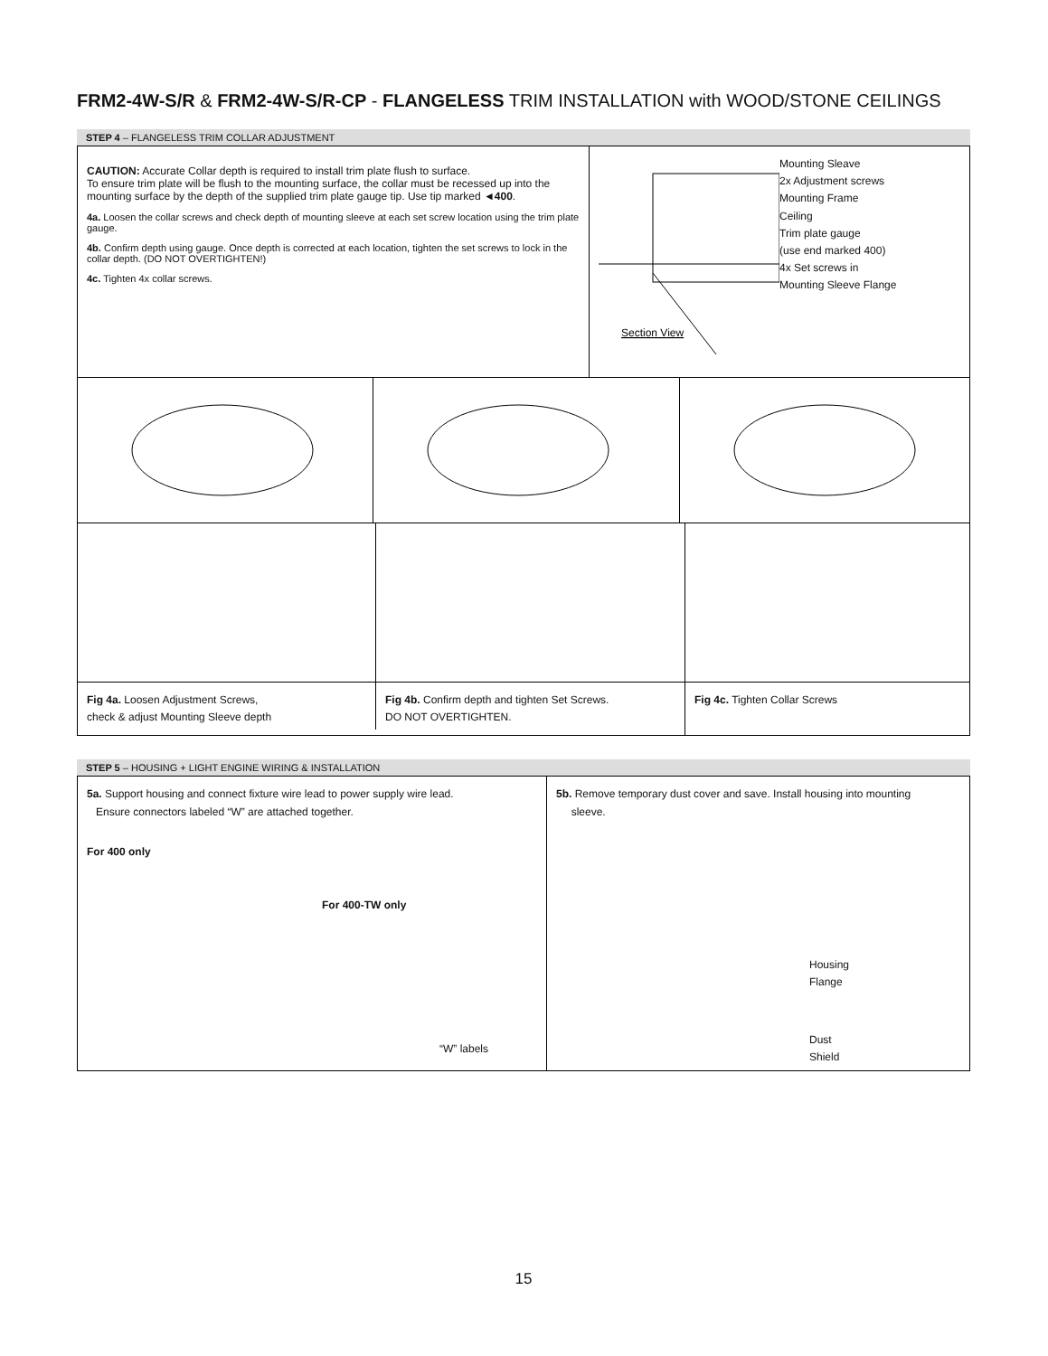FRM2-4W-S/R & FRM2-4W-S/R-CP - FLANGELESS TRIM INSTALLATION with WOOD/STONE CEILINGS
STEP 4 – FLANGELESS TRIM COLLAR ADJUSTMENT
CAUTION: Accurate Collar depth is required to install trim plate flush to surface.
To ensure trim plate will be flush to the mounting surface, the collar must be recessed up into the mounting surface by the depth of the supplied trim plate gauge tip. Use tip marked ◄400.
4a. Loosen the collar screws and check depth of mounting sleeve at each set screw location using the trim plate gauge.
4b. Confirm depth using gauge. Once depth is corrected at each location, tighten the set screws to lock in the collar depth. (DO NOT OVERTIGHTEN!)
4c. Tighten 4x collar screws.
Section View
Mounting Sleave
2x Adjustment screws
Mounting Frame
Ceiling
Trim plate gauge
(use end marked 400)
4x Set screws in
Mounting Sleeve Flange
Fig 4a. Loosen Adjustment Screws,
check & adjust Mounting Sleeve depth
Fig 4b. Confirm depth and tighten Set Screws.
DO NOT OVERTIGHTEN.
Fig 4c. Tighten Collar Screws
STEP 5 – HOUSING + LIGHT ENGINE WIRING & INSTALLATION
5a. Support housing and connect fixture wire lead to power supply wire lead.
Ensure connectors labeled “W” are attached together.
For 400 only
For 400-TW only
“W” labels
5b. Remove temporary dust cover and save. Install housing into mounting
sleeve.
Housing
Flange
Dust
Shield
15